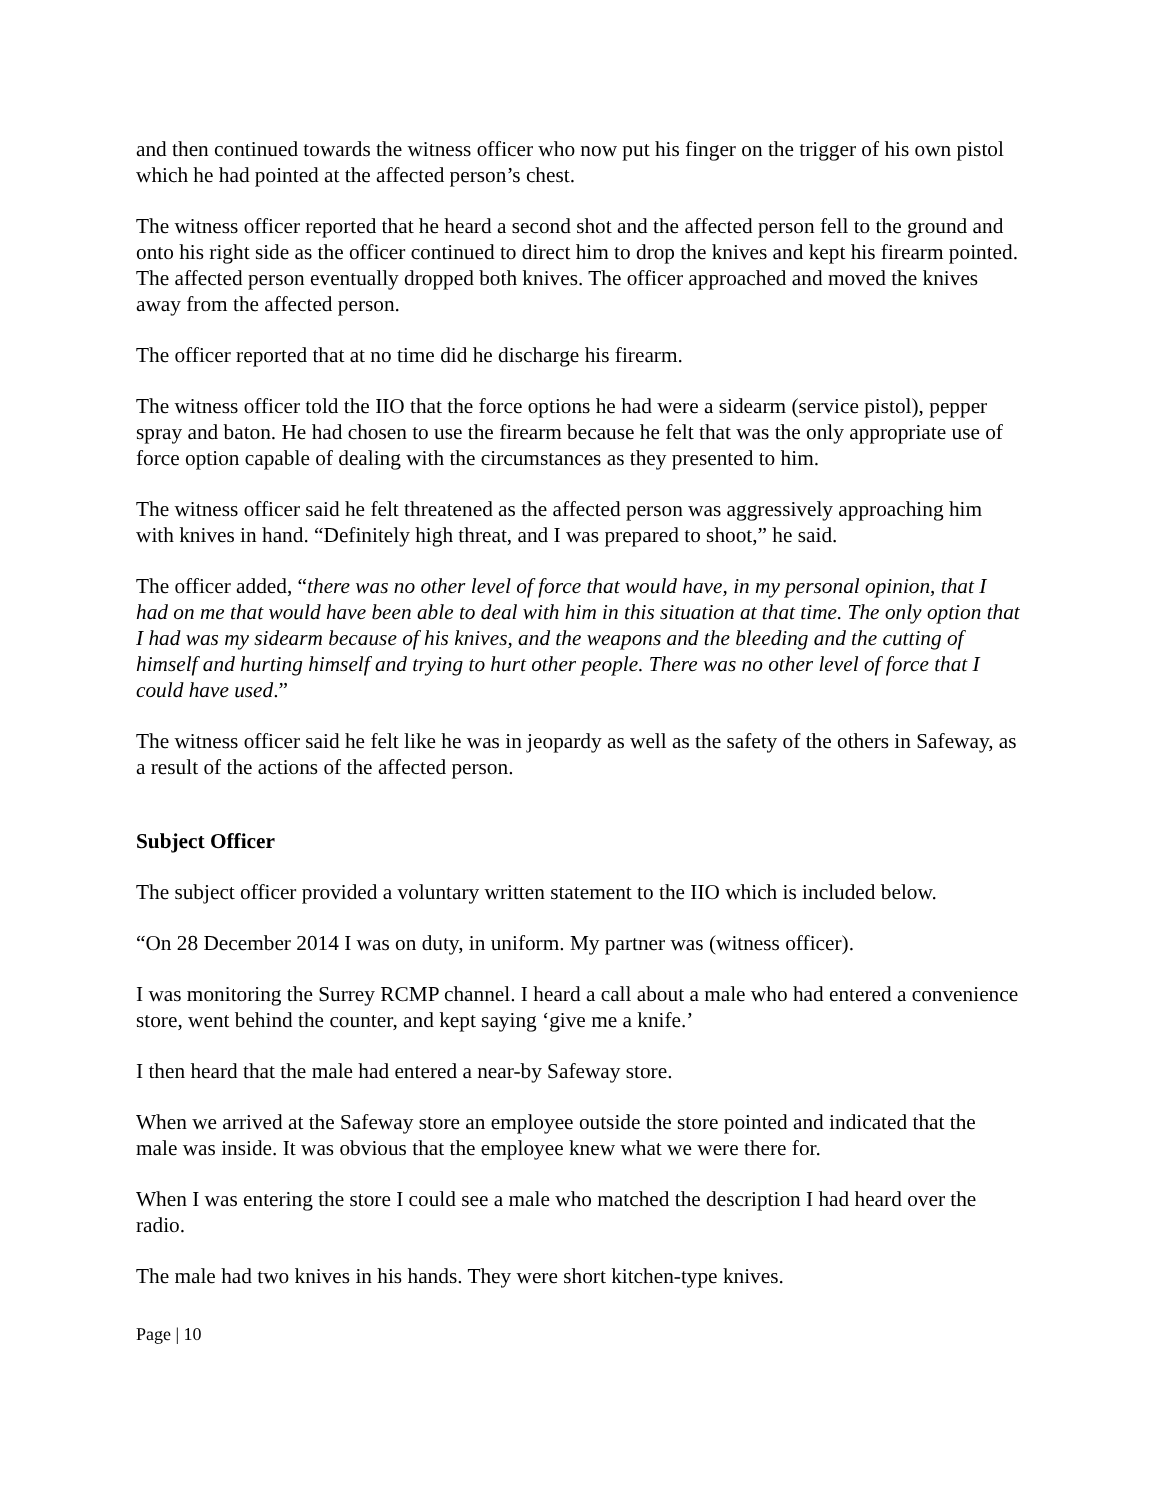and then continued towards the witness officer who now put his finger on the trigger of his own pistol which he had pointed at the affected person’s chest.
The witness officer reported that he heard a second shot and the affected person fell to the ground and onto his right side as the officer continued to direct him to drop the knives and kept his firearm pointed. The affected person eventually dropped both knives. The officer approached and moved the knives away from the affected person.
The officer reported that at no time did he discharge his firearm.
The witness officer told the IIO that the force options he had were a sidearm (service pistol), pepper spray and baton. He had chosen to use the firearm because he felt that was the only appropriate use of force option capable of dealing with the circumstances as they presented to him.
The witness officer said he felt threatened as the affected person was aggressively approaching him with knives in hand. “Definitely high threat, and I was prepared to shoot,” he said.
The officer added, “there was no other level of force that would have, in my personal opinion, that I had on me that would have been able to deal with him in this situation at that time. The only option that I had was my sidearm because of his knives, and the weapons and the bleeding and the cutting of himself and hurting himself and trying to hurt other people. There was no other level of force that I could have used.”
The witness officer said he felt like he was in jeopardy as well as the safety of the others in Safeway, as a result of the actions of the affected person.
Subject Officer
The subject officer provided a voluntary written statement to the IIO which is included below.
“On 28 December 2014 I was on duty, in uniform. My partner was (witness officer).
I was monitoring the Surrey RCMP channel. I heard a call about a male who had entered a convenience store, went behind the counter, and kept saying ‘give me a knife.’
I then heard that the male had entered a near-by Safeway store.
When we arrived at the Safeway store an employee outside the store pointed and indicated that the male was inside. It was obvious that the employee knew what we were there for.
When I was entering the store I could see a male who matched the description I had heard over the radio.
The male had two knives in his hands. They were short kitchen-type knives.
Page | 10